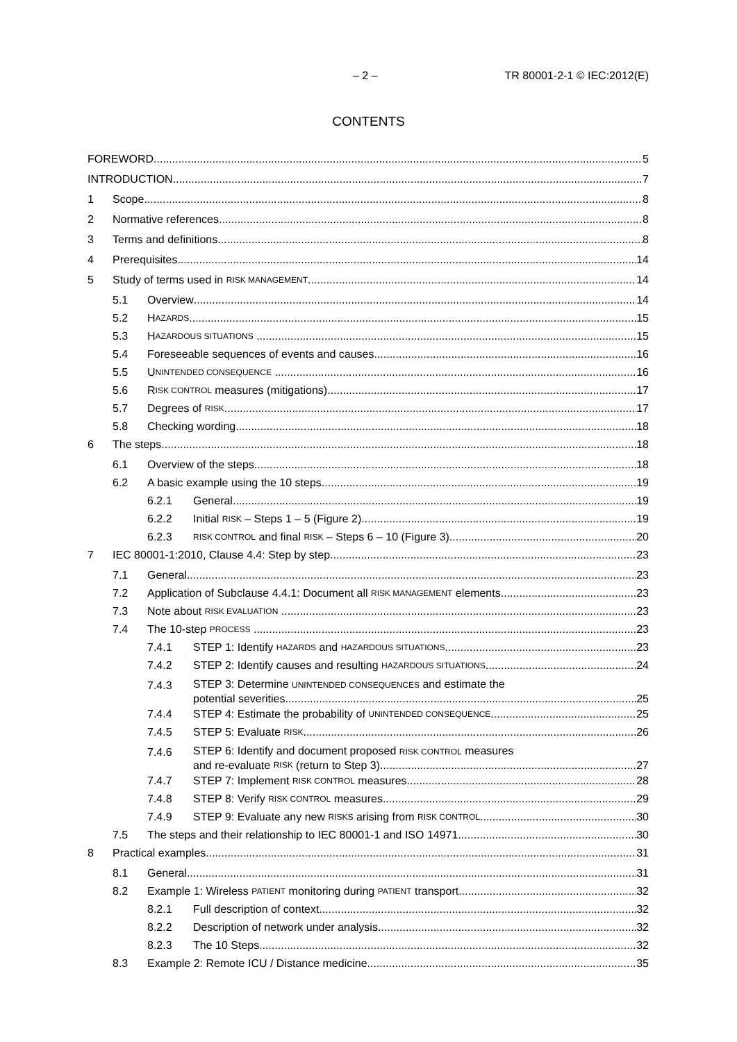– 2 – TR 80001-2-1 © IEC:2012(E)
CONTENTS
FOREWORD
5
INTRODUCTION
7
1
Scope
8
2
Normative references
8
3
Terms and definitions
8
4
Prerequisites
14
5
Study of terms used in RISK MANAGEMENT
14
5.1
Overview
14
5.2
H AZARDS
15
5.3
H AZARDOUS SITUATIONS
15
5.4
Foreseeable sequences of events and causes
16
5.5
U NINTENDED CONSEQUENCE
16
5.6
R ISK CONTROL measures (mitigations)
17
5.7
Degrees of RISK
17
5.8
Checking wording
18
6
The steps
18
6.1
Overview of the steps
18
6.2
A basic example using the 10 steps
19
6.2.1
General
19
6.2.2
Initial RISK – Steps 1 – 5 (Figure 2)
19
6.2.3
RISK CONTROL and final RISK – Steps 6 – 10 (Figure 3)
20
7
IEC 80001-1:2010, Clause 4.4: Step by step
23
7.1
General
23
7.2
Application of Subclause 4.4.1: Document all RISK MANAGEMENT elements
23
7.3
Note about RISK EVALUATION
23
7.4
The 10-step PROCESS
23
7.4.1
STEP 1: Identify HAZARDS and HAZARDOUS SITUATIONS
23
7.4.2
STEP 2: Identify causes and resulting HAZARDOUS SITUATIONS
24
7.4.3
STEP 3: Determine UNINTENDED CONSEQUENCES and estimate the
potential severities
25
7.4.4
STEP 4: Estimate the probability of UNINTENDED CONSEQUENCE
25
7.4.5
STEP 5: Evaluate RISK
26
7.4.6
STEP 6: Identify and document proposed RISK CONTROL measures
and re-evaluate RISK (return to Step 3)
27
7.4.7
STEP 7: Implement RISK CONTROL measures
28
7.4.8
STEP 8: Verify RISK CONTROL measures
29
7.4.9
STEP 9: Evaluate any new RISKS arising from RISK CONTROL
30
7.5
The steps and their relationship to IEC 80001-1 and ISO 14971
30
8
Practical examples
31
8.1
General
31
8.2
Example 1: Wireless PATIENT monitoring during PATIENT transport
32
8.2.1
Full description of context
32
8.2.2
Description of network under analysis
32
8.2.3
The 10 Steps
32
8.3
Example 2: Remote ICU / Distance medicine
35